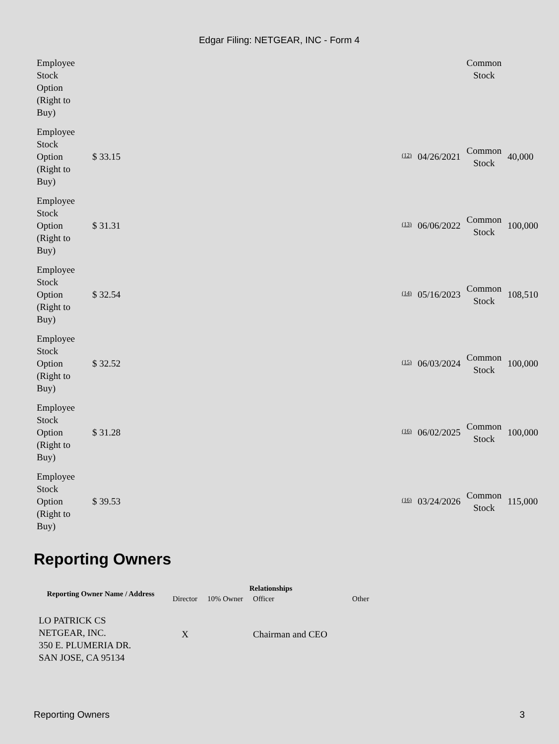Edgar Filing: NETGEAR, INC - Form 4
| Employee Stock Option (Right to Buy) | | | | | Common Stock | |
| Employee Stock Option (Right to Buy) | $ 33.15 | | <sup>(12)</sup> | 04/26/2021 | Common Stock | 40,000 |
| Employee Stock Option (Right to Buy) | $ 31.31 | | <sup>(13)</sup> | 06/06/2022 | Common Stock | 100,000 |
| Employee Stock Option (Right to Buy) | $ 32.54 | | <sup>(14)</sup> | 05/16/2023 | Common Stock | 108,510 |
| Employee Stock Option (Right to Buy) | $ 32.52 | | <sup>(15)</sup> | 06/03/2024 | Common Stock | 100,000 |
| Employee Stock Option (Right to Buy) | $ 31.28 | | <sup>(16)</sup> | 06/02/2025 | Common Stock | 100,000 |
| Employee Stock Option (Right to Buy) | $ 39.53 | | <sup>(16)</sup> | 03/24/2026 | Common Stock | 115,000 |
Reporting Owners
| Reporting Owner Name / Address | Relationships | | | |
| --- | --- | --- | --- | --- |
| | Director | 10% Owner | Officer | Other |
| LO PATRICK CS NETGEAR, INC. 350 E. PLUMERIA DR. SAN JOSE, CA 95134 | X | | Chairman and CEO | |
Reporting Owners 3